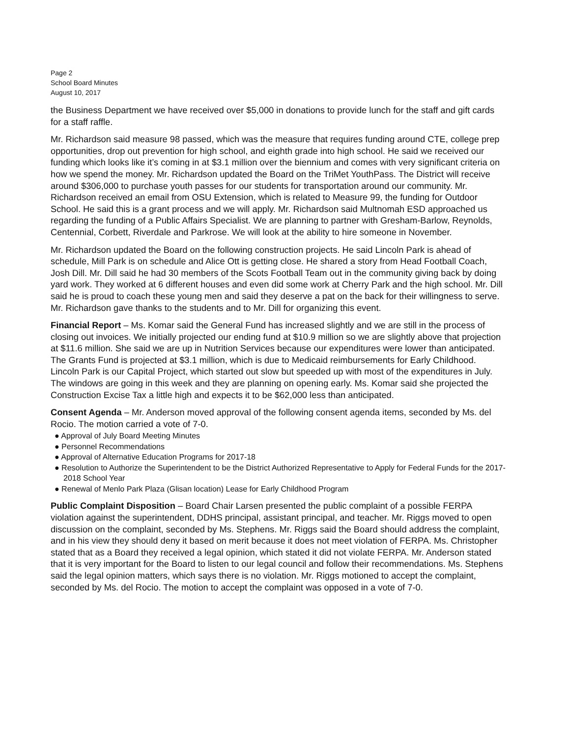Page 2
School Board Minutes
August 10, 2017
the Business Department we have received over $5,000 in donations to provide lunch for the staff and gift cards for a staff raffle.
Mr. Richardson said measure 98 passed, which was the measure that requires funding around CTE, college prep opportunities, drop out prevention for high school, and eighth grade into high school. He said we received our funding which looks like it’s coming in at $3.1 million over the biennium and comes with very significant criteria on how we spend the money. Mr. Richardson updated the Board on the TriMet YouthPass. The District will receive around $306,000 to purchase youth passes for our students for transportation around our community. Mr. Richardson received an email from OSU Extension, which is related to Measure 99, the funding for Outdoor School. He said this is a grant process and we will apply. Mr. Richardson said Multnomah ESD approached us regarding the funding of a Public Affairs Specialist. We are planning to partner with Gresham-Barlow, Reynolds, Centennial, Corbett, Riverdale and Parkrose. We will look at the ability to hire someone in November.
Mr. Richardson updated the Board on the following construction projects. He said Lincoln Park is ahead of schedule, Mill Park is on schedule and Alice Ott is getting close. He shared a story from Head Football Coach, Josh Dill. Mr. Dill said he had 30 members of the Scots Football Team out in the community giving back by doing yard work. They worked at 6 different houses and even did some work at Cherry Park and the high school. Mr. Dill said he is proud to coach these young men and said they deserve a pat on the back for their willingness to serve. Mr. Richardson gave thanks to the students and to Mr. Dill for organizing this event.
Financial Report – Ms. Komar said the General Fund has increased slightly and we are still in the process of closing out invoices. We initially projected our ending fund at $10.9 million so we are slightly above that projection at $11.6 million. She said we are up in Nutrition Services because our expenditures were lower than anticipated. The Grants Fund is projected at $3.1 million, which is due to Medicaid reimbursements for Early Childhood. Lincoln Park is our Capital Project, which started out slow but speeded up with most of the expenditures in July. The windows are going in this week and they are planning on opening early. Ms. Komar said she projected the Construction Excise Tax a little high and expects it to be $62,000 less than anticipated.
Consent Agenda – Mr. Anderson moved approval of the following consent agenda items, seconded by Ms. del Rocio. The motion carried a vote of 7-0.
● Approval of July Board Meeting Minutes
● Personnel Recommendations
● Approval of Alternative Education Programs for 2017-18
● Resolution to Authorize the Superintendent to be the District Authorized Representative to Apply for Federal Funds for the 2017-2018 School Year
● Renewal of Menlo Park Plaza (Glisan location) Lease for Early Childhood Program
Public Complaint Disposition – Board Chair Larsen presented the public complaint of a possible FERPA violation against the superintendent, DDHS principal, assistant principal, and teacher. Mr. Riggs moved to open discussion on the complaint, seconded by Ms. Stephens. Mr. Riggs said the Board should address the complaint, and in his view they should deny it based on merit because it does not meet violation of FERPA. Ms. Christopher stated that as a Board they received a legal opinion, which stated it did not violate FERPA. Mr. Anderson stated that it is very important for the Board to listen to our legal council and follow their recommendations. Ms. Stephens said the legal opinion matters, which says there is no violation. Mr. Riggs motioned to accept the complaint, seconded by Ms. del Rocio. The motion to accept the complaint was opposed in a vote of 7-0.